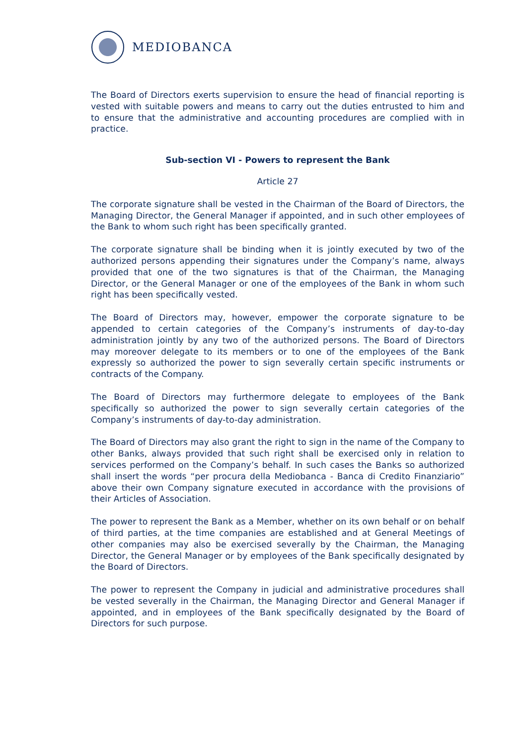MEDIOBANCA
The Board of Directors exerts supervision to ensure the head of financial reporting is vested with suitable powers and means to carry out the duties entrusted to him and to ensure that the administrative and accounting procedures are complied with in practice.
Sub-section VI - Powers to represent the Bank
Article 27
The corporate signature shall be vested in the Chairman of the Board of Directors, the Managing Director, the General Manager if appointed, and in such other employees of the Bank to whom such right has been specifically granted.
The corporate signature shall be binding when it is jointly executed by two of the authorized persons appending their signatures under the Company’s name, always provided that one of the two signatures is that of the Chairman, the Managing Director, or the General Manager or one of the employees of the Bank in whom such right has been specifically vested.
The Board of Directors may, however, empower the corporate signature to be appended to certain categories of the Company’s instruments of day-to-day administration jointly by any two of the authorized persons. The Board of Directors may moreover delegate to its members or to one of the employees of the Bank expressly so authorized the power to sign severally certain specific instruments or contracts of the Company.
The Board of Directors may furthermore delegate to employees of the Bank specifically so authorized the power to sign severally certain categories of the Company’s instruments of day-to-day administration.
The Board of Directors may also grant the right to sign in the name of the Company to other Banks, always provided that such right shall be exercised only in relation to services performed on the Company’s behalf. In such cases the Banks so authorized shall insert the words “per procura della Mediobanca - Banca di Credito Finanziario” above their own Company signature executed in accordance with the provisions of their Articles of Association.
The power to represent the Bank as a Member, whether on its own behalf or on behalf of third parties, at the time companies are established and at General Meetings of other companies may also be exercised severally by the Chairman, the Managing Director, the General Manager or by employees of the Bank specifically designated by the Board of Directors.
The power to represent the Company in judicial and administrative procedures shall be vested severally in the Chairman, the Managing Director and General Manager if appointed, and in employees of the Bank specifically designated by the Board of Directors for such purpose.